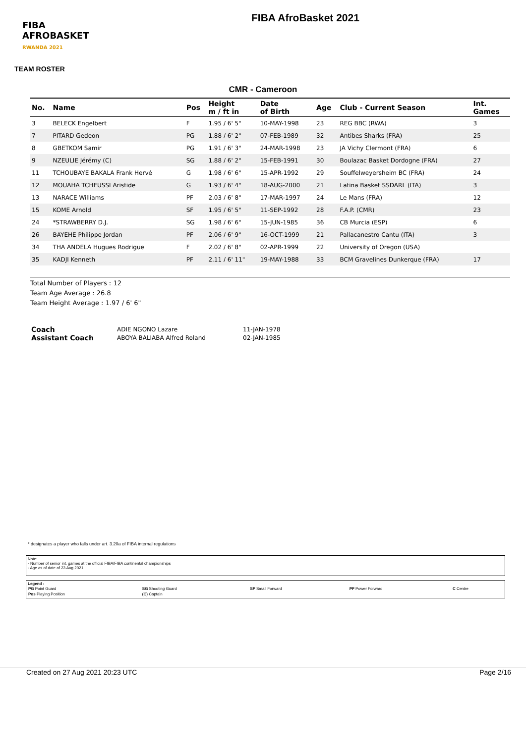FIBA
AFROBASKET
RWANDA 2021
FIBA AfroBasket 2021
TEAM ROSTER
CMR - Cameroon
| No. | Name | Pos | Height m / ft in | Date of Birth | Age | Club - Current Season | Int. Games |
| --- | --- | --- | --- | --- | --- | --- | --- |
| 3 | BELECK Engelbert | F | 1.95 / 6' 5" | 10-MAY-1998 | 23 | REG BBC (RWA) | 3 |
| 7 | PITARD Gedeon | PG | 1.88 / 6' 2" | 07-FEB-1989 | 32 | Antibes Sharks (FRA) | 25 |
| 8 | GBETKOM Samir | PG | 1.91 / 6' 3" | 24-MAR-1998 | 23 | JA Vichy Clermont (FRA) | 6 |
| 9 | NZEULIE Jérémy (C) | SG | 1.88 / 6' 2" | 15-FEB-1991 | 30 | Boulazac Basket Dordogne (FRA) | 27 |
| 11 | TCHOUBAYE BAKALA Frank Hervé | G | 1.98 / 6' 6" | 15-APR-1992 | 29 | Souffelweyersheim BC (FRA) | 24 |
| 12 | MOUAHA TCHEUSSI Aristide | G | 1.93 / 6' 4" | 18-AUG-2000 | 21 | Latina Basket SSDARL (ITA) | 3 |
| 13 | NARACE Williams | PF | 2.03 / 6' 8" | 17-MAR-1997 | 24 | Le Mans (FRA) | 12 |
| 15 | KOME Arnold | SF | 1.95 / 6' 5" | 11-SEP-1992 | 28 | F.A.P. (CMR) | 23 |
| 24 | *STRAWBERRY D.J. | SG | 1.98 / 6' 6" | 15-JUN-1985 | 36 | CB Murcia (ESP) | 6 |
| 26 | BAYEHE Philippe Jordan | PF | 2.06 / 6' 9" | 16-OCT-1999 | 21 | Pallacanestro Cantu (ITA) | 3 |
| 34 | THA ANDELA Hugues Rodrigue | F | 2.02 / 6' 8" | 02-APR-1999 | 22 | University of Oregon (USA) | |
| 35 | KADJI Kenneth | PF | 2.11 / 6' 11" | 19-MAY-1988 | 33 | BCM Gravelines Dunkerque (FRA) | 17 |
Total Number of Players : 12
Team Age Average : 26.8
Team Height Average : 1.97 / 6' 6"
| Coach | ADIE NGONO Lazare | 11-JAN-1978 |
| Assistant Coach | ABOYA BALIABA Alfred Roland | 02-JAN-1985 |
* designates a player who falls under art. 3.20a of FIBA internal regulations
Note:
- Number of senior int. games at the official FIBA/FIBA continental championships
- Age as of date of 23 Aug 2021
Legend :
| PG Point Guard | SG Shooting Guard | SF Small Forward | PF Power Forward | C Centre |
| Pos Playing Position | (C) Captain | | | |
Created on 27 Aug 2021 20:23 UTC Page 2/16